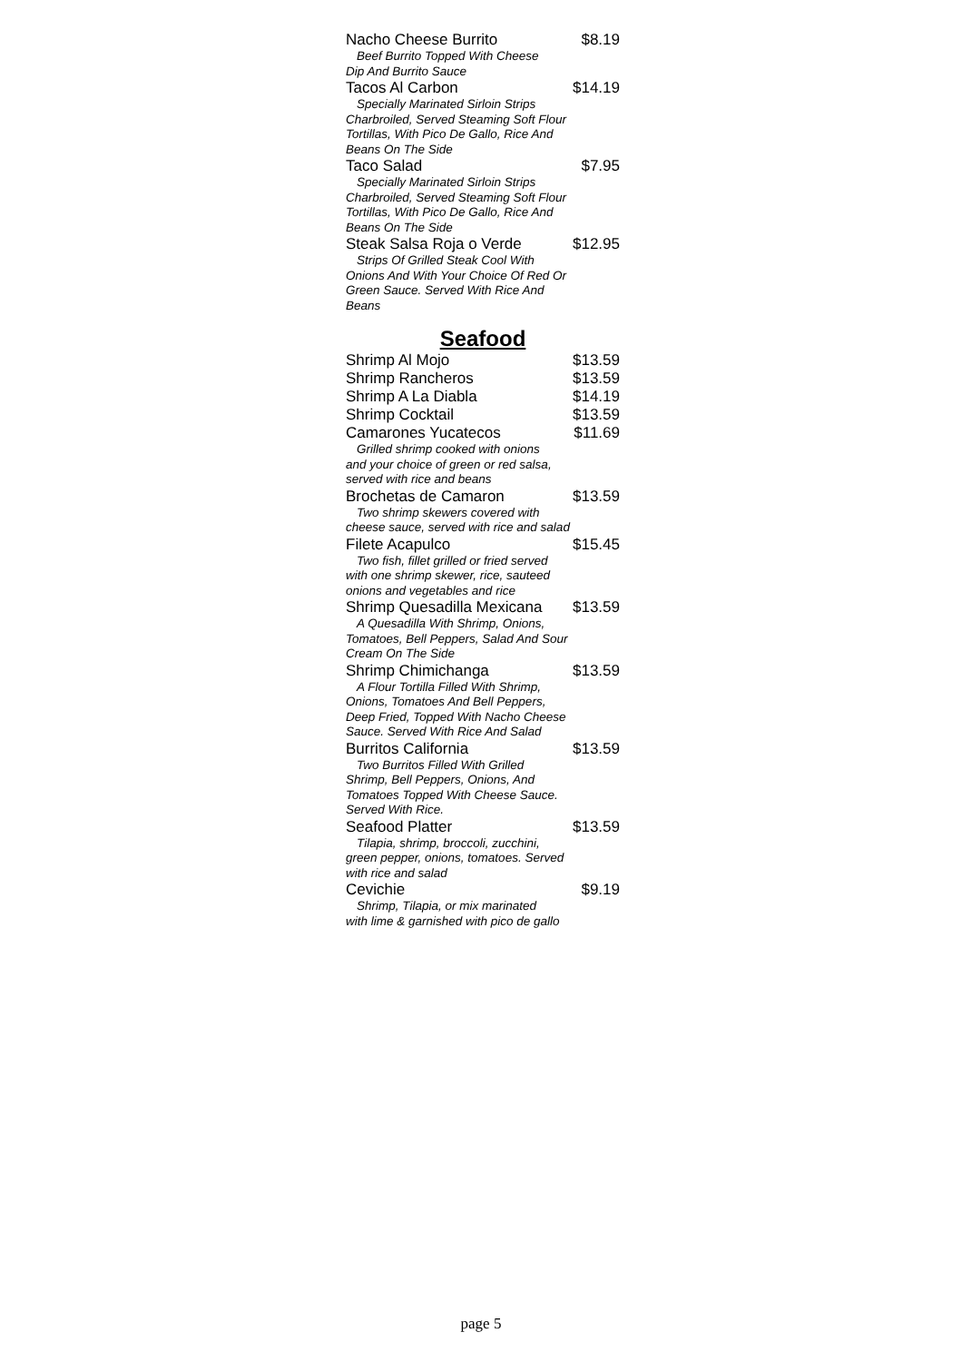Nacho Cheese Burrito $8.19
Beef Burrito Topped With Cheese
Dip And Burrito Sauce
Tacos Al Carbon $14.19
Specially Marinated Sirloin Strips
Charbroiled, Served Steaming Soft Flour Tortillas, With Pico De Gallo, Rice And Beans On The Side
Taco Salad $7.95
Specially Marinated Sirloin Strips
Charbroiled, Served Steaming Soft Flour Tortillas, With Pico De Gallo, Rice And Beans On The Side
Steak Salsa Roja o Verde $12.95
Strips Of Grilled Steak Cool With
Onions And With Your Choice Of Red Or Green Sauce. Served With Rice And Beans
Seafood
Shrimp Al Mojo $13.59
Shrimp Rancheros $13.59
Shrimp A La Diabla $14.19
Shrimp Cocktail $13.59
Camarones Yucatecos $11.69
Grilled shrimp cooked with onions
and your choice of green or red salsa, served with rice and beans
Brochetas de Camaron $13.59
Two shrimp skewers covered with
cheese sauce, served with rice and salad
Filete Acapulco $15.45
Two fish, fillet grilled or fried served
with one shrimp skewer, rice, sauteed onions and vegetables and rice
Shrimp Quesadilla Mexicana $13.59
A Quesadilla With Shrimp, Onions,
Tomatoes, Bell Peppers, Salad And Sour Cream On The Side
Shrimp Chimichanga $13.59
A Flour Tortilla Filled With Shrimp,
Onions, Tomatoes And Bell Peppers, Deep Fried, Topped With Nacho Cheese Sauce. Served With Rice And Salad
Burritos California $13.59
Two Burritos Filled With Grilled
Shrimp, Bell Peppers, Onions, And Tomatoes Topped With Cheese Sauce. Served With Rice.
Seafood Platter $13.59
Tilapia, shrimp, broccoli, zucchini,
green pepper, onions, tomatoes. Served with rice and salad
Cevichie $9.19
Shrimp, Tilapia, or mix marinated
with lime & garnished with pico de gallo
page 5